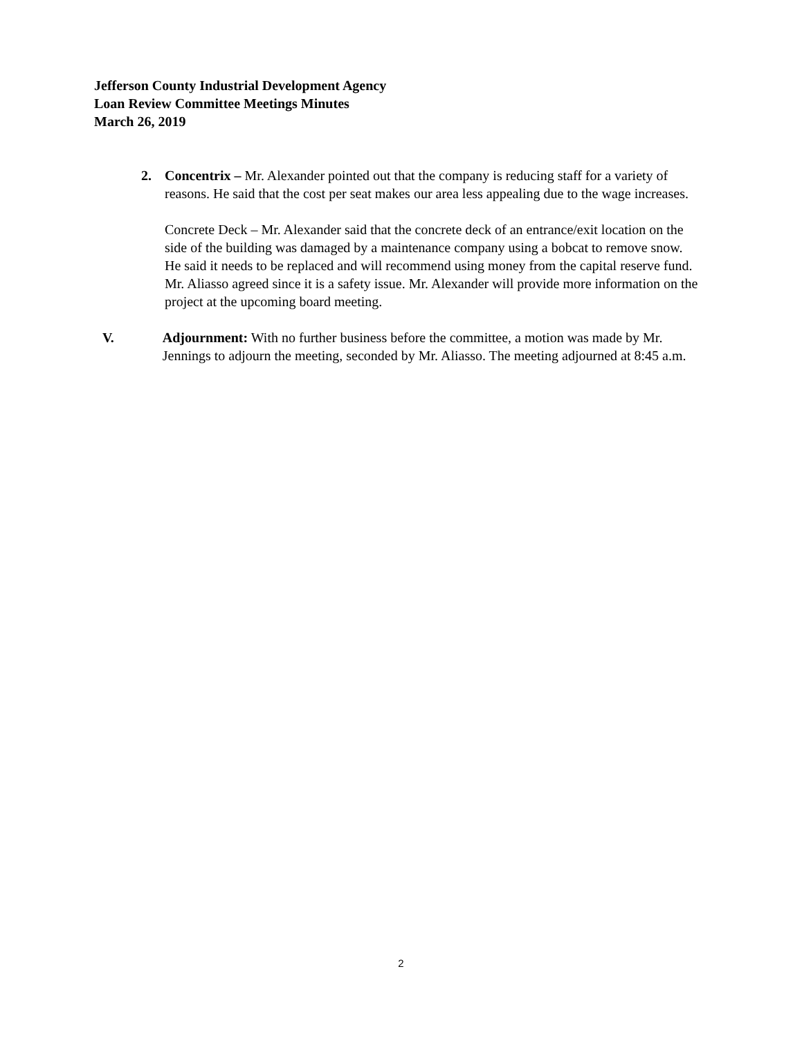Jefferson County Industrial Development Agency
Loan Review Committee Meetings Minutes
March 26, 2019
2. Concentrix – Mr. Alexander pointed out that the company is reducing staff for a variety of reasons. He said that the cost per seat makes our area less appealing due to the wage increases.
Concrete Deck – Mr. Alexander said that the concrete deck of an entrance/exit location on the side of the building was damaged by a maintenance company using a bobcat to remove snow. He said it needs to be replaced and will recommend using money from the capital reserve fund. Mr. Aliasso agreed since it is a safety issue. Mr. Alexander will provide more information on the project at the upcoming board meeting.
V. Adjournment: With no further business before the committee, a motion was made by Mr. Jennings to adjourn the meeting, seconded by Mr. Aliasso. The meeting adjourned at 8:45 a.m.
2